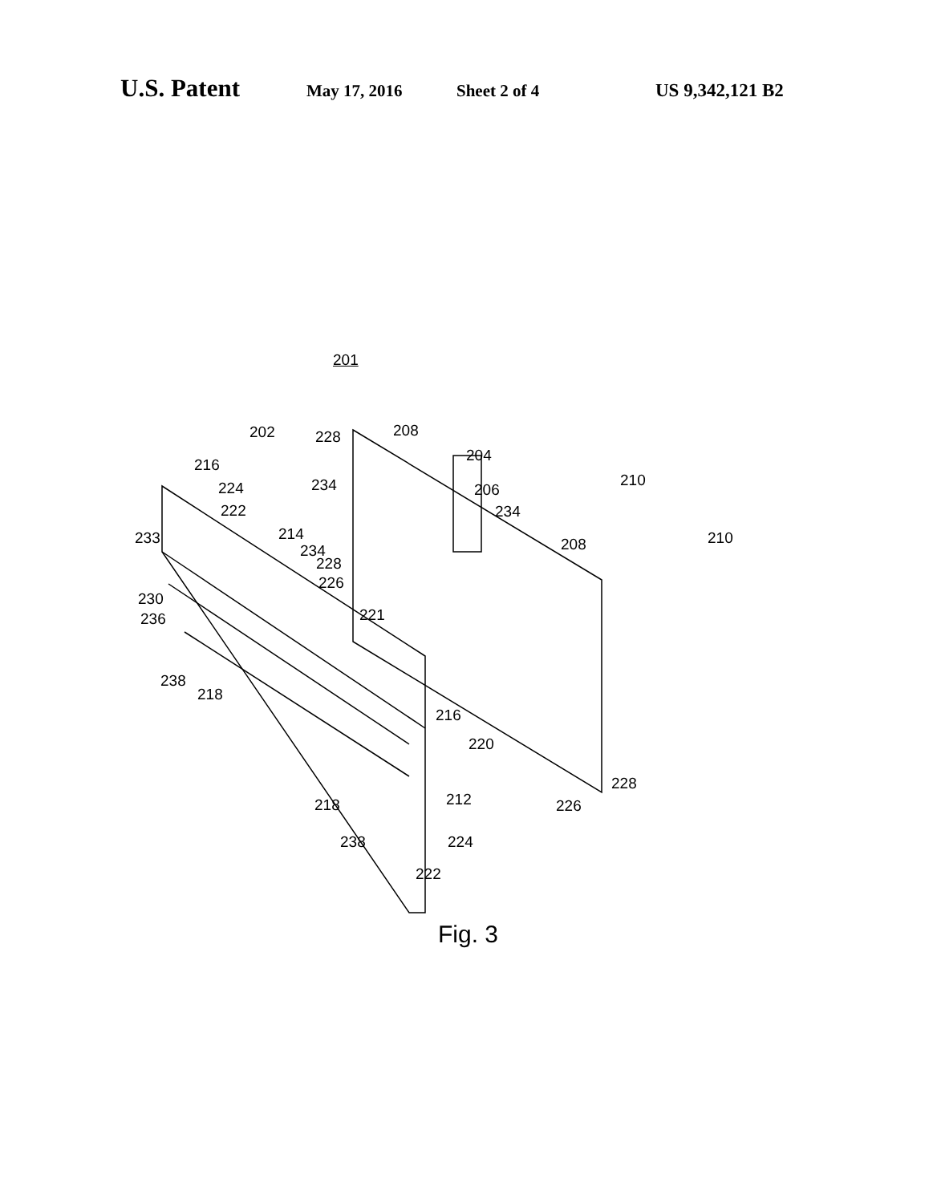U.S. Patent May 17, 2016 Sheet 2 of 4 US 9,342,121 B2
201
202
216
224
222
233 214
234
230
236
238
218
228 208
204
234 206
234
210
208 210
228
226
221
216
220
228
226
212
218
238 224
222
Fig. 3